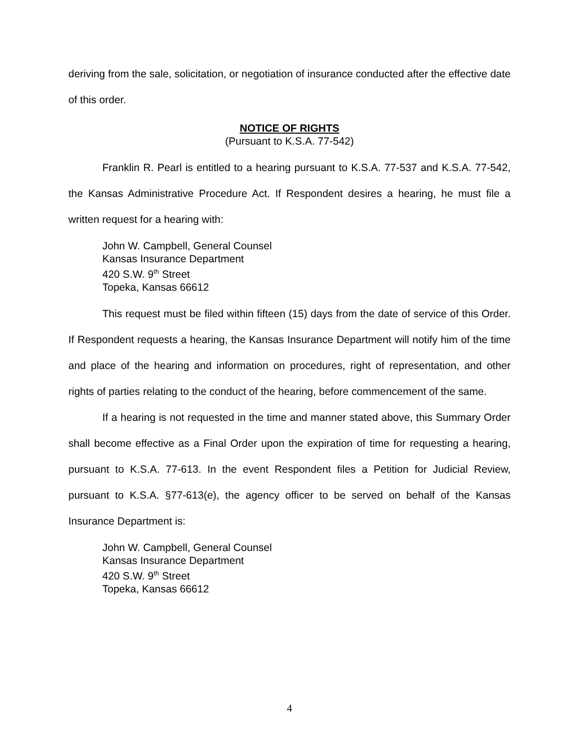deriving from the sale, solicitation, or negotiation of insurance conducted after the effective date of this order.
NOTICE OF RIGHTS
(Pursuant to K.S.A. 77-542)
Franklin R. Pearl is entitled to a hearing pursuant to K.S.A. 77-537 and K.S.A. 77-542, the Kansas Administrative Procedure Act. If Respondent desires a hearing, he must file a written request for a hearing with:
John W. Campbell, General Counsel
Kansas Insurance Department
420 S.W. 9<sup>th</sup> Street
Topeka, Kansas 66612
This request must be filed within fifteen (15) days from the date of service of this Order. If Respondent requests a hearing, the Kansas Insurance Department will notify him of the time and place of the hearing and information on procedures, right of representation, and other rights of parties relating to the conduct of the hearing, before commencement of the same.
If a hearing is not requested in the time and manner stated above, this Summary Order shall become effective as a Final Order upon the expiration of time for requesting a hearing, pursuant to K.S.A. 77-613. In the event Respondent files a Petition for Judicial Review, pursuant to K.S.A. §77-613(e), the agency officer to be served on behalf of the Kansas Insurance Department is:
John W. Campbell, General Counsel
Kansas Insurance Department
420 S.W. 9<sup>th</sup> Street
Topeka, Kansas 66612
4